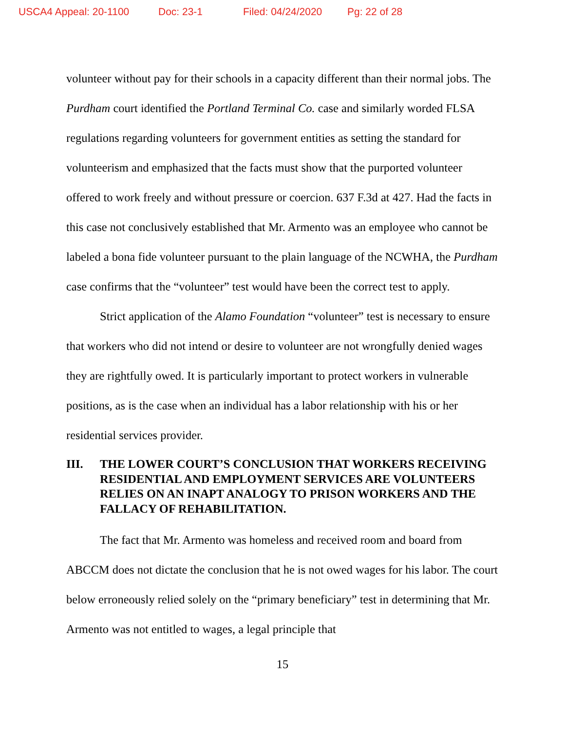USCA4 Appeal: 20-1100 Doc: 23-1 Filed: 04/24/2020 Pg: 22 of 28
volunteer without pay for their schools in a capacity different than their normal jobs. The Purdham court identified the Portland Terminal Co. case and similarly worded FLSA regulations regarding volunteers for government entities as setting the standard for volunteerism and emphasized that the facts must show that the purported volunteer offered to work freely and without pressure or coercion. 637 F.3d at 427. Had the facts in this case not conclusively established that Mr. Armento was an employee who cannot be labeled a bona fide volunteer pursuant to the plain language of the NCWHA, the Purdham case confirms that the “volunteer” test would have been the correct test to apply.
Strict application of the Alamo Foundation “volunteer” test is necessary to ensure that workers who did not intend or desire to volunteer are not wrongfully denied wages they are rightfully owed. It is particularly important to protect workers in vulnerable positions, as is the case when an individual has a labor relationship with his or her residential services provider.
III. THE LOWER COURT’S CONCLUSION THAT WORKERS RECEIVING RESIDENTIAL AND EMPLOYMENT SERVICES ARE VOLUNTEERS RELIES ON AN INAPT ANALOGY TO PRISON WORKERS AND THE FALLACY OF REHABILITATION.
The fact that Mr. Armento was homeless and received room and board from ABCCM does not dictate the conclusion that he is not owed wages for his labor. The court below erroneously relied solely on the “primary beneficiary” test in determining that Mr. Armento was not entitled to wages, a legal principle that
15